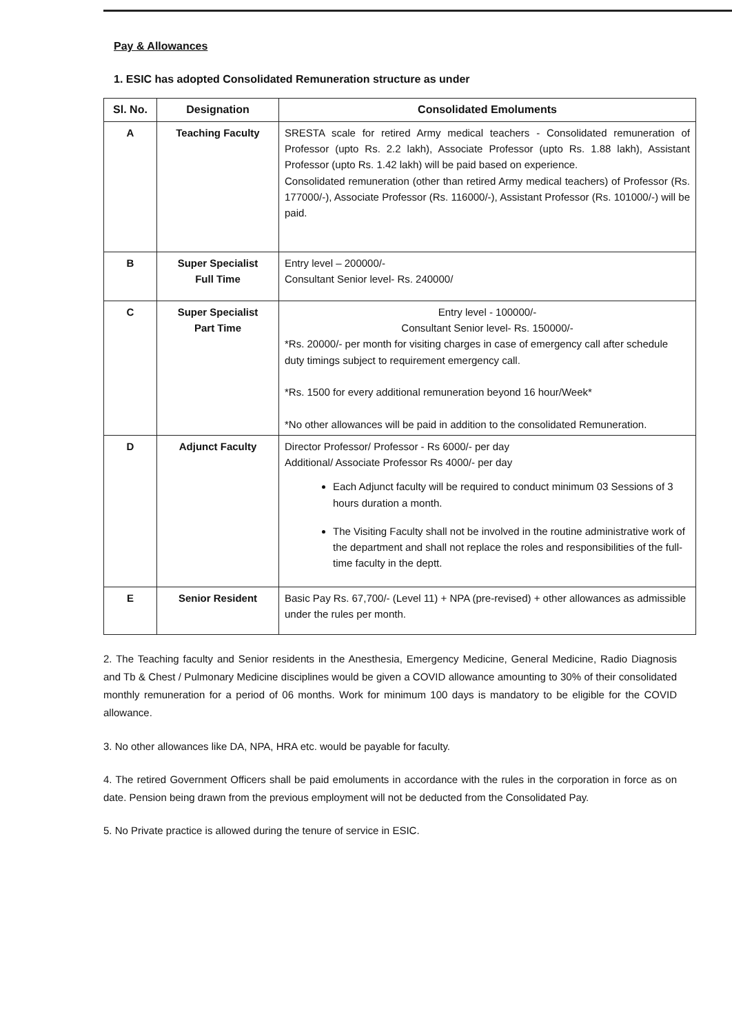Pay & Allowances
1. ESIC has adopted Consolidated Remuneration structure as under
| Sl. No. | Designation | Consolidated Emoluments |
| --- | --- | --- |
| A | Teaching Faculty | SRESTA scale for retired Army medical teachers - Consolidated remuneration of Professor (upto Rs. 2.2 lakh), Associate Professor (upto Rs. 1.88 lakh), Assistant Professor (upto Rs. 1.42 lakh) will be paid based on experience. Consolidated remuneration (other than retired Army medical teachers) of Professor (Rs. 177000/-), Associate Professor (Rs. 116000/-), Assistant Professor (Rs. 101000/-) will be paid. |
| B | Super Specialist Full Time | Entry level – 200000/- Consultant Senior level- Rs. 240000/ |
| C | Super Specialist Part Time | Entry level - 100000/- Consultant Senior level- Rs. 150000/- *Rs. 20000/- per month for visiting charges in case of emergency call after schedule duty timings subject to requirement emergency call. *Rs. 1500 for every additional remuneration beyond 16 hour/Week* *No other allowances will be paid in addition to the consolidated Remuneration. |
| D | Adjunct Faculty | Director Professor/ Professor - Rs 6000/- per day Additional/ Associate Professor Rs 4000/- per day Each Adjunct faculty will be required to conduct minimum 03 Sessions of 3 hours duration a month. The Visiting Faculty shall not be involved in the routine administrative work of the department and shall not replace the roles and responsibilities of the full-time faculty in the deptt. |
| E | Senior Resident | Basic Pay Rs. 67,700/- (Level 11) + NPA (pre-revised) + other allowances as admissible under the rules per month. |
2. The Teaching faculty and Senior residents in the Anesthesia, Emergency Medicine, General Medicine, Radio Diagnosis and Tb & Chest / Pulmonary Medicine disciplines would be given a COVID allowance amounting to 30% of their consolidated monthly remuneration for a period of 06 months. Work for minimum 100 days is mandatory to be eligible for the COVID allowance.
3. No other allowances like DA, NPA, HRA etc. would be payable for faculty.
4. The retired Government Officers shall be paid emoluments in accordance with the rules in the corporation in force as on date. Pension being drawn from the previous employment will not be deducted from the Consolidated Pay.
5. No Private practice is allowed during the tenure of service in ESIC.